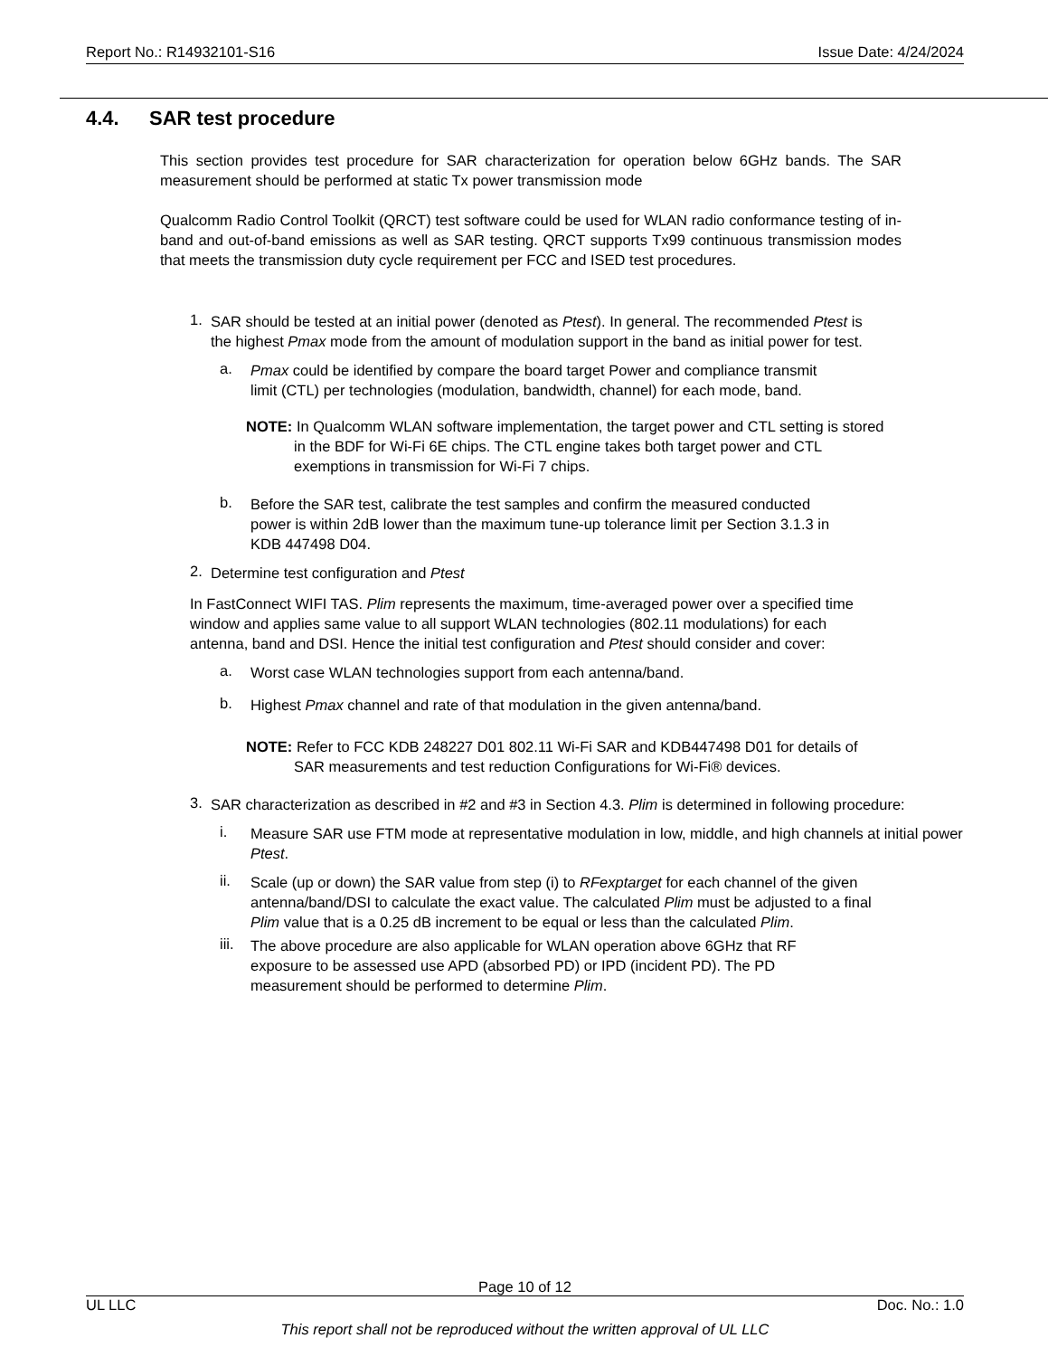Report No.: R14932101-S16 Issue Date: 4/24/2024
4.4. SAR test procedure
This section provides test procedure for SAR characterization for operation below 6GHz bands. The SAR measurement should be performed at static Tx power transmission mode
Qualcomm Radio Control Toolkit (QRCT) test software could be used for WLAN radio conformance testing of in-band and out-of-band emissions as well as SAR testing. QRCT supports Tx99 continuous transmission modes that meets the transmission duty cycle requirement per FCC and ISED test procedures.
1.
SAR should be tested at an initial power (denoted as Ptest). In general. The recommended Ptest is the highest Pmax mode from the amount of modulation support in the band as initial power for test.
a.
Pmax could be identified by compare the board target Power and compliance transmit limit (CTL) per technologies (modulation, bandwidth, channel) for each mode, band.
NOTE: In Qualcomm WLAN software implementation, the target power and CTL setting is stored in the BDF for Wi-Fi 6E chips. The CTL engine takes both target power and CTL exemptions in transmission for Wi-Fi 7 chips.
b.
Before the SAR test, calibrate the test samples and confirm the measured conducted power is within 2dB lower than the maximum tune-up tolerance limit per Section 3.1.3 in KDB 447498 D04.
2.
Determine test configuration and Ptest
In FastConnect WIFI TAS. Plim represents the maximum, time-averaged power over a specified time window and applies same value to all support WLAN technologies (802.11 modulations) for each antenna, band and DSI. Hence the initial test configuration and Ptest should consider and cover:
a.
Worst case WLAN technologies support from each antenna/band.
b.
Highest Pmax channel and rate of that modulation in the given antenna/band.
NOTE: Refer to FCC KDB 248227 D01 802.11 Wi-Fi SAR and KDB447498 D01 for details of SAR measurements and test reduction Configurations for Wi-Fi® devices.
3.
SAR characterization as described in #2 and #3 in Section 4.3. Plim is determined in following procedure:
i.
Measure SAR use FTM mode at representative modulation in low, middle, and high channels at initial power Ptest.
ii.
Scale (up or down) the SAR value from step (i) to RFexptarget for each channel of the given antenna/band/DSI to calculate the exact value. The calculated Plim must be adjusted to a final Plim value that is a 0.25 dB increment to be equal or less than the calculated Plim.
iii.
The above procedure are also applicable for WLAN operation above 6GHz that RF exposure to be assessed use APD (absorbed PD) or IPD (incident PD). The PD measurement should be performed to determine Plim.
Page 10 of 12
UL LLC Doc. No.: 1.0
This report shall not be reproduced without the written approval of UL LLC